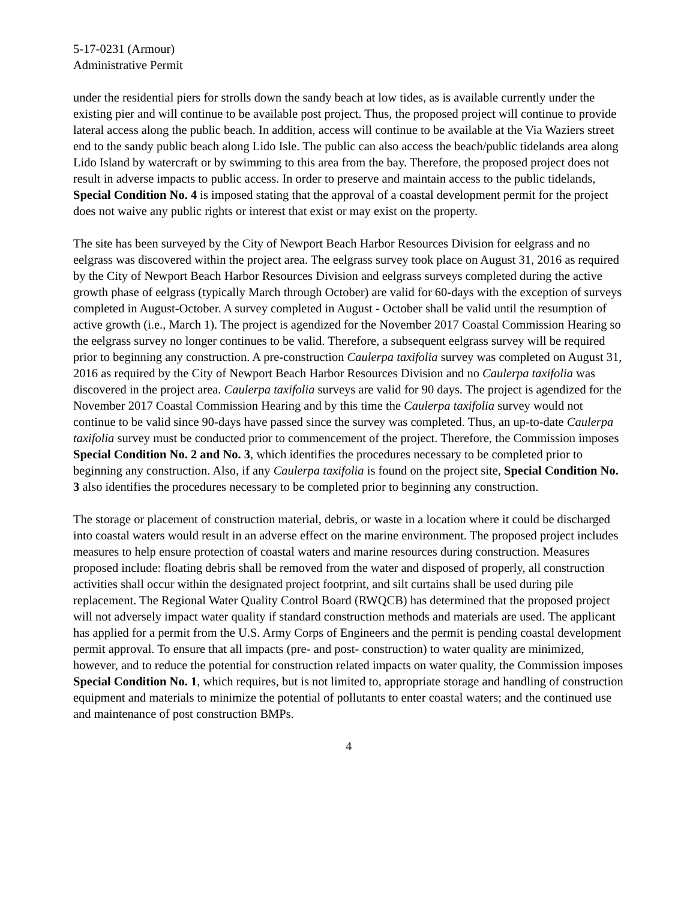5-17-0231 (Armour)
Administrative Permit
under the residential piers for strolls down the sandy beach at low tides, as is available currently under the existing pier and will continue to be available post project. Thus, the proposed project will continue to provide lateral access along the public beach. In addition, access will continue to be available at the Via Waziers street end to the sandy public beach along Lido Isle. The public can also access the beach/public tidelands area along Lido Island by watercraft or by swimming to this area from the bay. Therefore, the proposed project does not result in adverse impacts to public access. In order to preserve and maintain access to the public tidelands, Special Condition No. 4 is imposed stating that the approval of a coastal development permit for the project does not waive any public rights or interest that exist or may exist on the property.
The site has been surveyed by the City of Newport Beach Harbor Resources Division for eelgrass and no eelgrass was discovered within the project area. The eelgrass survey took place on August 31, 2016 as required by the City of Newport Beach Harbor Resources Division and eelgrass surveys completed during the active growth phase of eelgrass (typically March through October) are valid for 60-days with the exception of surveys completed in August-October. A survey completed in August - October shall be valid until the resumption of active growth (i.e., March 1). The project is agendized for the November 2017 Coastal Commission Hearing so the eelgrass survey no longer continues to be valid. Therefore, a subsequent eelgrass survey will be required prior to beginning any construction. A pre-construction Caulerpa taxifolia survey was completed on August 31, 2016 as required by the City of Newport Beach Harbor Resources Division and no Caulerpa taxifolia was discovered in the project area. Caulerpa taxifolia surveys are valid for 90 days. The project is agendized for the November 2017 Coastal Commission Hearing and by this time the Caulerpa taxifolia survey would not continue to be valid since 90-days have passed since the survey was completed. Thus, an up-to-date Caulerpa taxifolia survey must be conducted prior to commencement of the project. Therefore, the Commission imposes Special Condition No. 2 and No. 3, which identifies the procedures necessary to be completed prior to beginning any construction. Also, if any Caulerpa taxifolia is found on the project site, Special Condition No. 3 also identifies the procedures necessary to be completed prior to beginning any construction.
The storage or placement of construction material, debris, or waste in a location where it could be discharged into coastal waters would result in an adverse effect on the marine environment. The proposed project includes measures to help ensure protection of coastal waters and marine resources during construction. Measures proposed include: floating debris shall be removed from the water and disposed of properly, all construction activities shall occur within the designated project footprint, and silt curtains shall be used during pile replacement. The Regional Water Quality Control Board (RWQCB) has determined that the proposed project will not adversely impact water quality if standard construction methods and materials are used. The applicant has applied for a permit from the U.S. Army Corps of Engineers and the permit is pending coastal development permit approval. To ensure that all impacts (pre- and post- construction) to water quality are minimized, however, and to reduce the potential for construction related impacts on water quality, the Commission imposes Special Condition No. 1, which requires, but is not limited to, appropriate storage and handling of construction equipment and materials to minimize the potential of pollutants to enter coastal waters; and the continued use and maintenance of post construction BMPs.
4